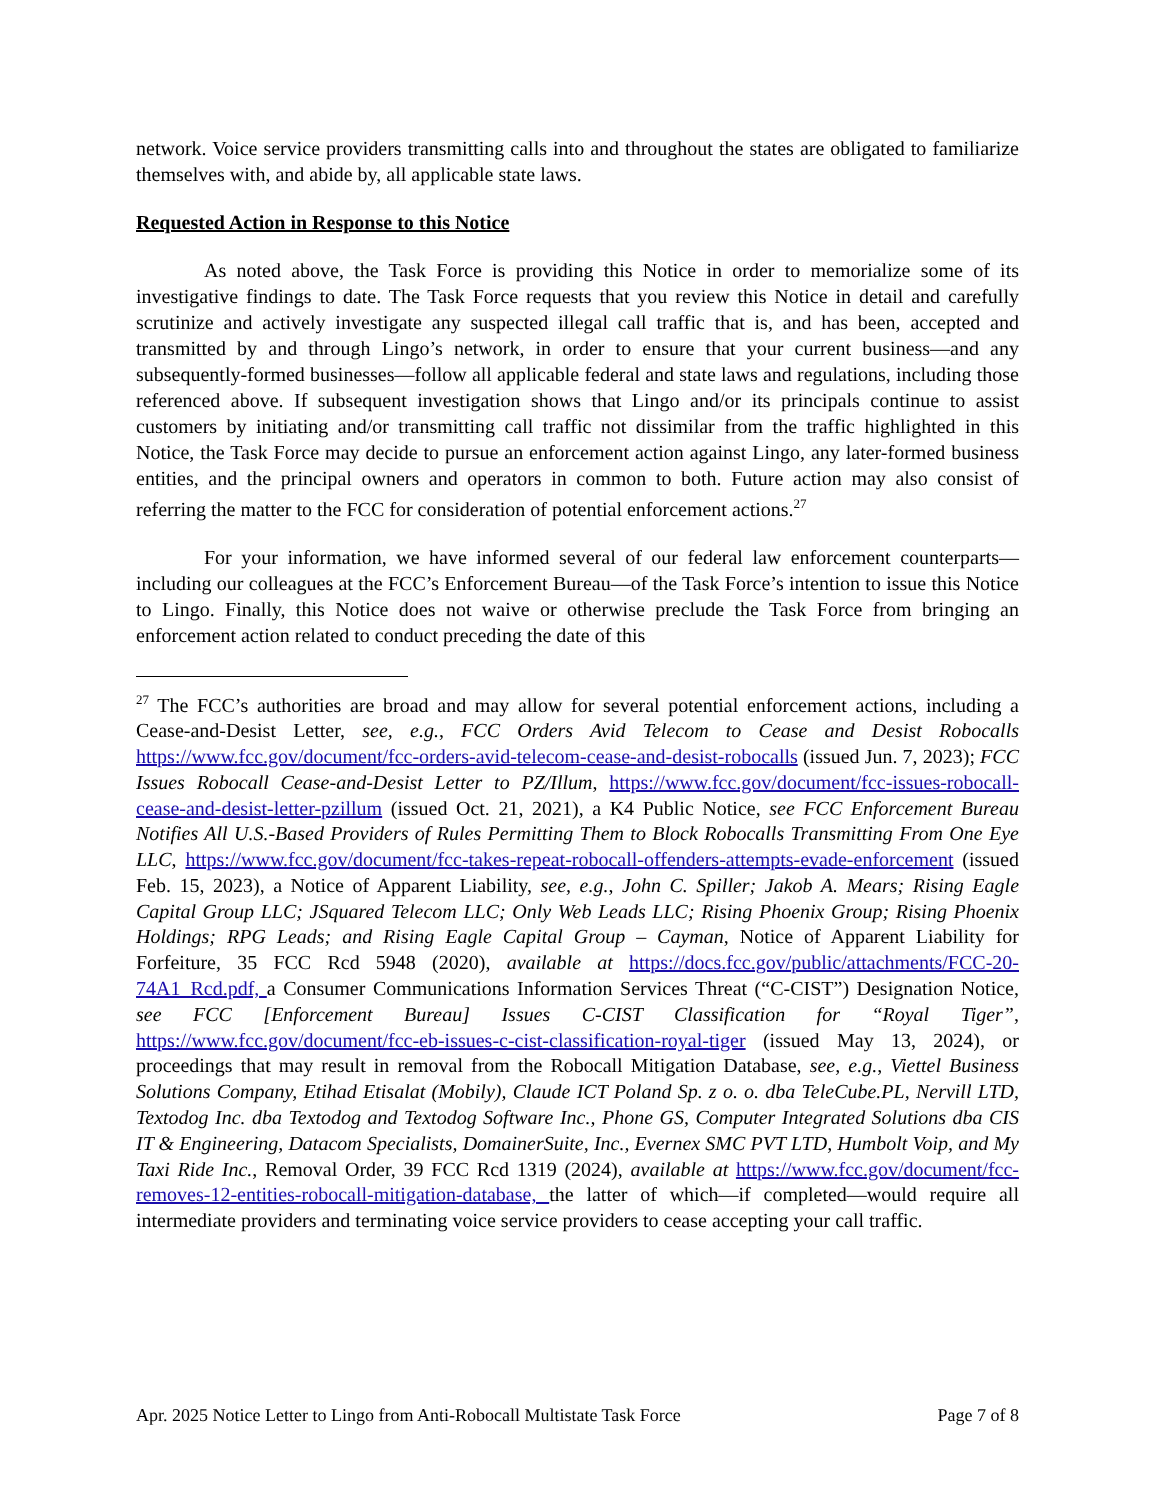network. Voice service providers transmitting calls into and throughout the states are obligated to familiarize themselves with, and abide by, all applicable state laws.
Requested Action in Response to this Notice
As noted above, the Task Force is providing this Notice in order to memorialize some of its investigative findings to date. The Task Force requests that you review this Notice in detail and carefully scrutinize and actively investigate any suspected illegal call traffic that is, and has been, accepted and transmitted by and through Lingo’s network, in order to ensure that your current business—and any subsequently-formed businesses—follow all applicable federal and state laws and regulations, including those referenced above. If subsequent investigation shows that Lingo and/or its principals continue to assist customers by initiating and/or transmitting call traffic not dissimilar from the traffic highlighted in this Notice, the Task Force may decide to pursue an enforcement action against Lingo, any later-formed business entities, and the principal owners and operators in common to both. Future action may also consist of referring the matter to the FCC for consideration of potential enforcement actions.<sup>27</sup>
For your information, we have informed several of our federal law enforcement counterparts—including our colleagues at the FCC’s Enforcement Bureau—of the Task Force’s intention to issue this Notice to Lingo. Finally, this Notice does not waive or otherwise preclude the Task Force from bringing an enforcement action related to conduct preceding the date of this
<sup>27</sup> The FCC’s authorities are broad and may allow for several potential enforcement actions, including a Cease-and-Desist Letter, see, e.g., FCC Orders Avid Telecom to Cease and Desist Robocalls https://www.fcc.gov/document/fcc-orders-avid-telecom-cease-and-desist-robocalls (issued Jun. 7, 2023); FCC Issues Robocall Cease-and-Desist Letter to PZ/Illum, https://www.fcc.gov/document/fcc-issues-robocall-cease-and-desist-letter-pzillum (issued Oct. 21, 2021), a K4 Public Notice, see FCC Enforcement Bureau Notifies All U.S.-Based Providers of Rules Permitting Them to Block Robocalls Transmitting From One Eye LLC, https://www.fcc.gov/document/fcc-takes-repeat-robocall-offenders-attempts-evade-enforcement (issued Feb. 15, 2023), a Notice of Apparent Liability, see, e.g., John C. Spiller; Jakob A. Mears; Rising Eagle Capital Group LLC; JSquared Telecom LLC; Only Web Leads LLC; Rising Phoenix Group; Rising Phoenix Holdings; RPG Leads; and Rising Eagle Capital Group – Cayman, Notice of Apparent Liability for Forfeiture, 35 FCC Rcd 5948 (2020), available at https://docs.fcc.gov/public/attachments/FCC-20-74A1_Rcd.pdf, a Consumer Communications Information Services Threat (“C-CIST”) Designation Notice, see FCC [Enforcement Bureau] Issues C-CIST Classification for “Royal Tiger”, https://www.fcc.gov/document/fcc-eb-issues-c-cist-classification-royal-tiger (issued May 13, 2024), or proceedings that may result in removal from the Robocall Mitigation Database, see, e.g., Viettel Business Solutions Company, Etihad Etisalat (Mobily), Claude ICT Poland Sp. z o. o. dba TeleCube.PL, Nervill LTD, Textodog Inc. dba Textodog and Textodog Software Inc., Phone GS, Computer Integrated Solutions dba CIS IT & Engineering, Datacom Specialists, DomainerSuite, Inc., Evernex SMC PVT LTD, Humbolt Voip, and My Taxi Ride Inc., Removal Order, 39 FCC Rcd 1319 (2024), available at https://www.fcc.gov/document/fcc-removes-12-entities-robocall-mitigation-database, the latter of which—if completed—would require all intermediate providers and terminating voice service providers to cease accepting your call traffic.
Apr. 2025 Notice Letter to Lingo from Anti-Robocall Multistate Task Force Page 7 of 8